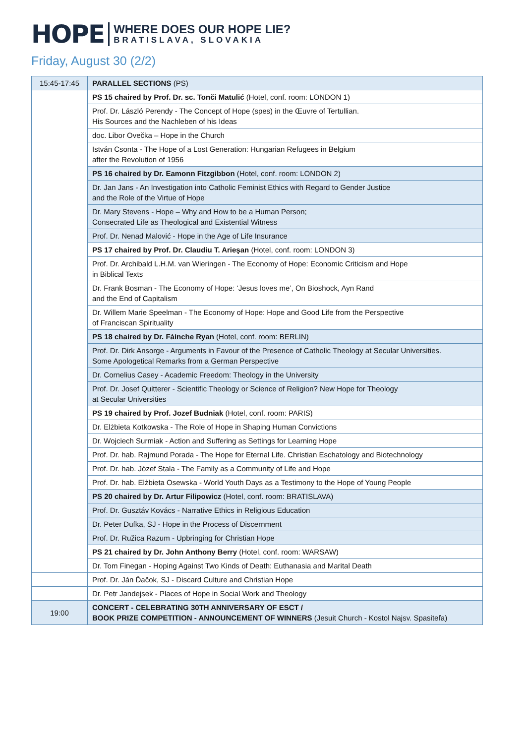HOPE
WHERE DOES OUR HOPE LIE?
BRATISLAVA, SLOVAKIA
Friday, August 30 (2/2)
| 15:45-17:45 | PARALLEL SECTIONS (PS) |
| | PS 15 chaired by Prof. Dr. sc. Tonči Matulić (Hotel, conf. room: LONDON 1) |
| | Prof. Dr. László Perendy - The Concept of Hope (spes) in the Œuvre of Tertullian. His Sources and the Nachleben of his Ideas |
| | doc. Libor Ovečka – Hope in the Church |
| | István Csonta - The Hope of a Lost Generation: Hungarian Refugees in Belgium after the Revolution of 1956 |
| | PS 16 chaired by Dr. Eamonn Fitzgibbon (Hotel, conf. room: LONDON 2) |
| | Dr. Jan Jans - An Investigation into Catholic Feminist Ethics with Regard to Gender Justice and the Role of the Virtue of Hope |
| | Dr. Mary Stevens - Hope – Why and How to be a Human Person; Consecrated Life as Theological and Existential Witness |
| | Prof. Dr. Nenad Malović - Hope in the Age of Life Insurance |
| | PS 17 chaired by Prof. Dr. Claudiu T. Arieşan (Hotel, conf. room: LONDON 3) |
| | Prof. Dr. Archibald L.H.M. van Wieringen - The Economy of Hope: Economic Criticism and Hope in Biblical Texts |
| | Dr. Frank Bosman - The Economy of Hope: ‘Jesus loves me’, On Bioshock, Ayn Rand and the End of Capitalism |
| | Dr. Willem Marie Speelman - The Economy of Hope: Hope and Good Life from the Perspective of Franciscan Spirituality |
| | PS 18 chaired by Dr. Fáinche Ryan (Hotel, conf. room: BERLIN) |
| | Prof. Dr. Dirk Ansorge - Arguments in Favour of the Presence of Catholic Theology at Secular Universities. Some Apologetical Remarks from a German Perspective |
| | Dr. Cornelius Casey - Academic Freedom: Theology in the University |
| | Prof. Dr. Josef Quitterer - Scientific Theology or Science of Religion? New Hope for Theology at Secular Universities |
| | PS 19 chaired by Prof. Jozef Budniak (Hotel, conf. room: PARIS) |
| | Dr. Elżbieta Kotkowska - The Role of Hope in Shaping Human Convictions |
| | Dr. Wojciech Surmiak - Action and Suffering as Settings for Learning Hope |
| | Prof. Dr. hab. Rajmund Porada - The Hope for Eternal Life. Christian Eschatology and Biotechnology |
| | Prof. Dr. hab. Józef Stala - The Family as a Community of Life and Hope |
| | Prof. Dr. hab. Elżbieta Osewska - World Youth Days as a Testimony to the Hope of Young People |
| | PS 20 chaired by Dr. Artur Filipowicz (Hotel, conf. room: BRATISLAVA) |
| | Prof. Dr. Gusztáv Kovács - Narrative Ethics in Religious Education |
| | Dr. Peter Dufka, SJ - Hope in the Process of Discernment |
| | Prof. Dr. Ružica Razum - Upbringing for Christian Hope |
| | PS 21 chaired by Dr. John Anthony Berry (Hotel, conf. room: WARSAW) |
| | Dr. Tom Finegan - Hoping Against Two Kinds of Death: Euthanasia and Marital Death |
| | Prof. Dr. Ján Ďačok, SJ - Discard Culture and Christian Hope |
| | Dr. Petr Jandejsek - Places of Hope in Social Work and Theology |
| 19:00 | CONCERT - CELEBRATING 30TH ANNIVERSARY OF ESCT / BOOK PRIZE COMPETITION - ANNOUNCEMENT OF WINNERS (Jesuit Church - Kostol Najsv. Spasiteľa) |